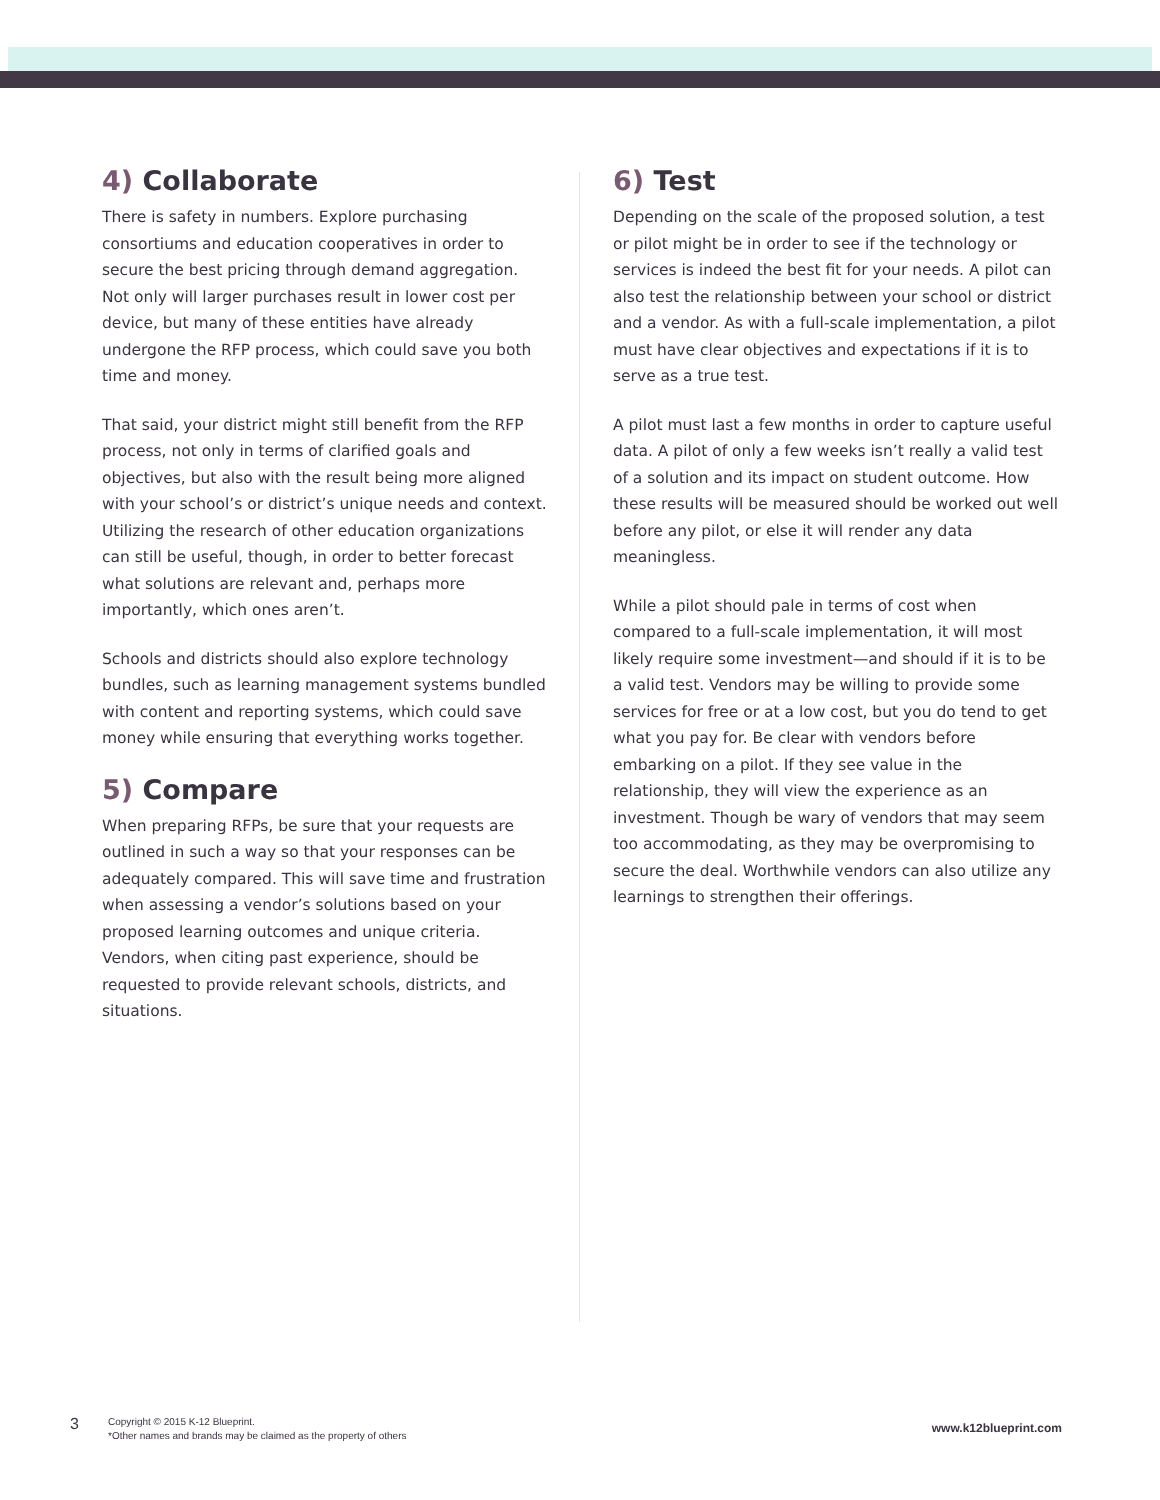4) Collaborate
There is safety in numbers. Explore purchasing consortiums and education cooperatives in order to secure the best pricing through demand aggregation. Not only will larger purchases result in lower cost per device, but many of these entities have already undergone the RFP process, which could save you both time and money.
That said, your district might still benefit from the RFP process, not only in terms of clarified goals and objectives, but also with the result being more aligned with your school’s or district’s unique needs and context. Utilizing the research of other education organizations can still be useful, though, in order to better forecast what solutions are relevant and, perhaps more importantly, which ones aren’t.
Schools and districts should also explore technology bundles, such as learning management systems bundled with content and reporting systems, which could save money while ensuring that everything works together.
5) Compare
When preparing RFPs, be sure that your requests are outlined in such a way so that your responses can be adequately compared. This will save time and frustration when assessing a vendor’s solutions based on your proposed learning outcomes and unique criteria. Vendors, when citing past experience, should be requested to provide relevant schools, districts, and situations.
6) Test
Depending on the scale of the proposed solution, a test or pilot might be in order to see if the technology or services is indeed the best fit for your needs. A pilot can also test the relationship between your school or district and a vendor. As with a full-scale implementation, a pilot must have clear objectives and expectations if it is to serve as a true test.
A pilot must last a few months in order to capture useful data. A pilot of only a few weeks isn’t really a valid test of a solution and its impact on student outcome. How these results will be measured should be worked out well before any pilot, or else it will render any data meaningless.
While a pilot should pale in terms of cost when compared to a full-scale implementation, it will most likely require some investment—and should if it is to be a valid test. Vendors may be willing to provide some services for free or at a low cost, but you do tend to get what you pay for. Be clear with vendors before embarking on a pilot. If they see value in the relationship, they will view the experience as an investment. Though be wary of vendors that may seem too accommodating, as they may be overpromising to secure the deal. Worthwhile vendors can also utilize any learnings to strengthen their offerings.
3
Copyright © 2015 K-12 Blueprint.
*Other names and brands may be claimed as the property of others
www.k12blueprint.com